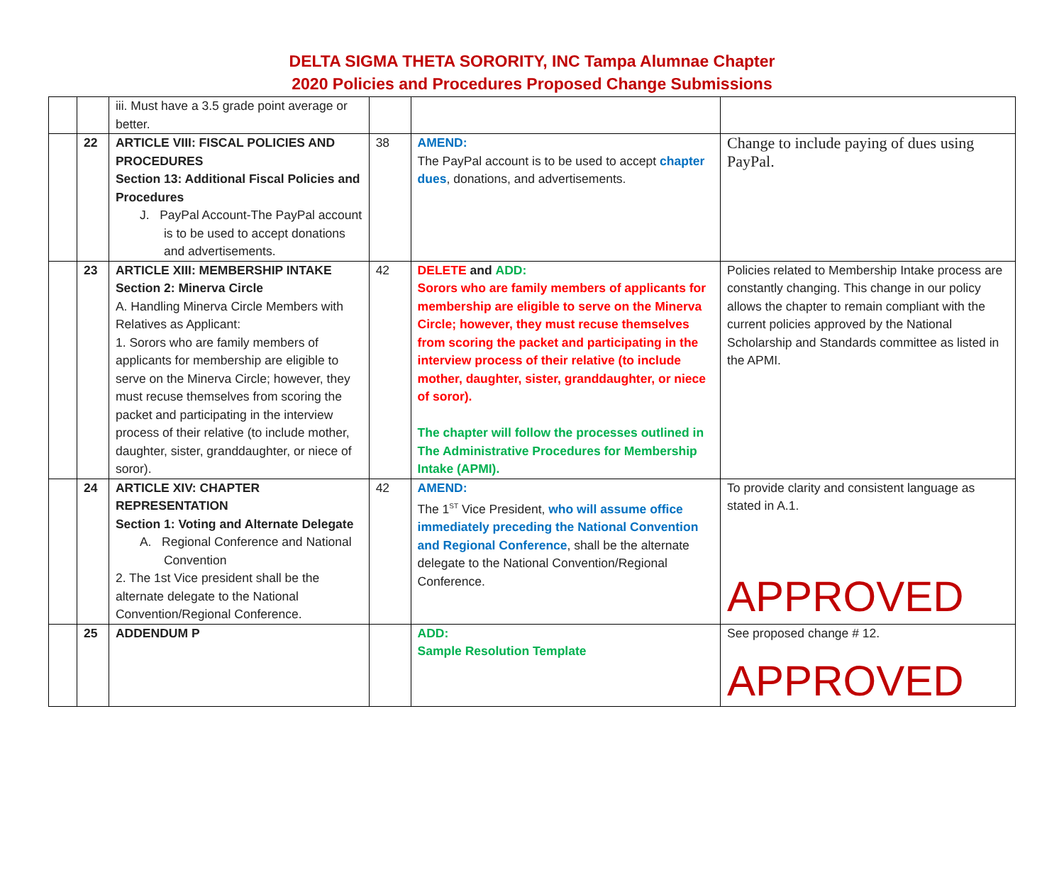DELTA SIGMA THETA SORORITY, INC Tampa Alumnae Chapter
2020 Policies and Procedures Proposed Change Submissions
| | | iii. Must have a 3.5 grade point average or better. | | | |
| | 22 | ARTICLE VIII: FISCAL POLICIES AND PROCEDURES Section 13: Additional Fiscal Policies and Procedures J. PayPal Account-The PayPal account is to be used to accept donations and advertisements. | 38 | AMEND: The PayPal account is to be used to accept chapter dues , donations, and advertisements. | Change to include paying of dues using PayPal. |
| | 23 | ARTICLE XIII: MEMBERSHIP INTAKE Section 2: Minerva Circle A. Handling Minerva Circle Members with Relatives as Applicant: 1. Sorors who are family members of applicants for membership are eligible to serve on the Minerva Circle; however, they must recuse themselves from scoring the packet and participating in the interview process of their relative (to include mother, daughter, sister, granddaughter, or niece of soror). | 42 | DELETE and ADD: Sorors who are family members of applicants for membership are eligible to serve on the Minerva Circle; however, they must recuse themselves from scoring the packet and participating in the interview process of their relative (to include mother, daughter, sister, granddaughter, or niece of soror). The chapter will follow the processes outlined in The Administrative Procedures for Membership Intake (APMI). | Policies related to Membership Intake process are constantly changing. This change in our policy allows the chapter to remain compliant with the current policies approved by the National Scholarship and Standards committee as listed in the APMI. |
| | 24 | ARTICLE XIV: CHAPTER REPRESENTATION Section 1: Voting and Alternate Delegate A. Regional Conference and National Convention 2. The 1st Vice president shall be the alternate delegate to the National Convention/Regional Conference. | 42 | AMEND: The 1<sup>ST</sup> Vice President, who will assume office immediately preceding the National Convention and Regional Conference , shall be the alternate delegate to the National Convention/Regional Conference. | To provide clarity and consistent language as stated in A.1. APPROVED |
| | 25 | ADDENDUM P | | ADD: Sample Resolution Template | See proposed change # 12. APPROVED |